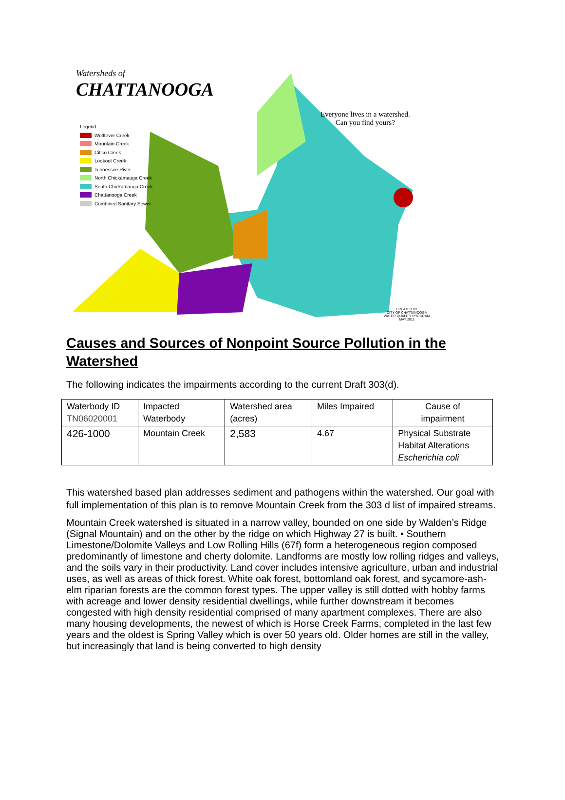Watersheds of
CHATTANOOGA
Legend
Wolftever Creek
Mountain Creek
Citico Creek
Lookout Creek
Tennessee River
North Chickamauga Creek
South Chickamauga Creek
Chattanooga Creek
Combined Sanitary Sewer
Everyone lives in a watershed.
Can you find yours?
CREATED BY
CITY OF CHATTANOOGA
WATER QUALITY PROGRAM
MAY 2011
Causes and Sources of Nonpoint Source Pollution in the Watershed
The following indicates the impairments according to the current Draft 303(d).
| Waterbody ID TN06020001 | Impacted Waterbody | Watershed area (acres) | Miles Impaired | Cause of impairment |
| 426-1000 | Mountain Creek | 2,583 | 4.67 | Physical Substrate Habitat Alterations Escherichia coli |
This watershed based plan addresses sediment and pathogens within the watershed. Our goal with full implementation of this plan is to remove Mountain Creek from the 303 d list of impaired streams.
Mountain Creek watershed is situated in a narrow valley, bounded on one side by Walden’s Ridge (Signal Mountain) and on the other by the ridge on which Highway 27 is built. • Southern Limestone/Dolomite Valleys and Low Rolling Hills (67f) form a heterogeneous region composed predominantly of limestone and cherty dolomite. Landforms are mostly low rolling ridges and valleys, and the soils vary in their productivity. Land cover includes intensive agriculture, urban and industrial uses, as well as areas of thick forest. White oak forest, bottomland oak forest, and sycamore-ash-elm riparian forests are the common forest types. The upper valley is still dotted with hobby farms with acreage and lower density residential dwellings, while further downstream it becomes congested with high density residential comprised of many apartment complexes. There are also many housing developments, the newest of which is Horse Creek Farms, completed in the last few years and the oldest is Spring Valley which is over 50 years old. Older homes are still in the valley, but increasingly that land is being converted to high density